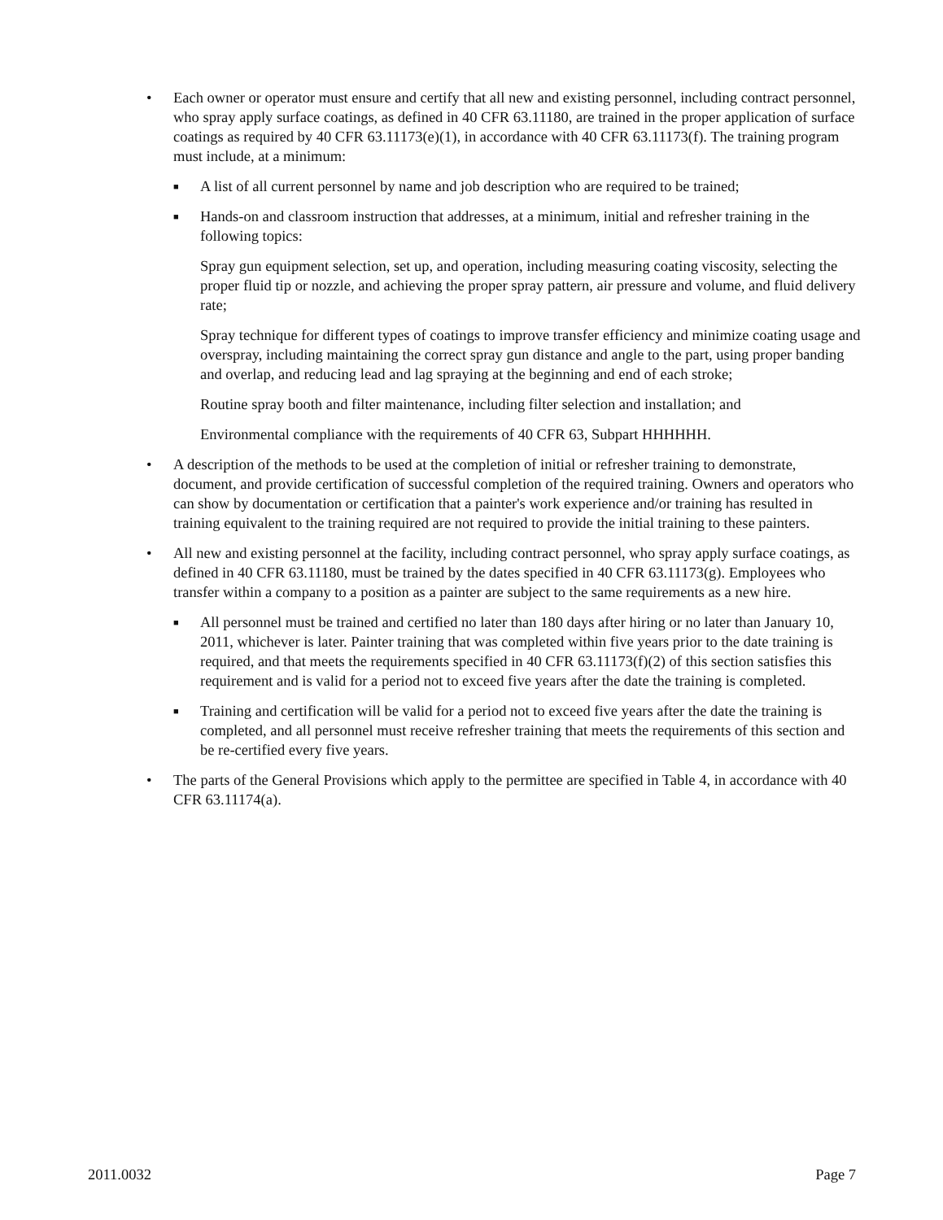• Each owner or operator must ensure and certify that all new and existing personnel, including contract personnel, who spray apply surface coatings, as defined in 40 CFR 63.11180, are trained in the proper application of surface coatings as required by 40 CFR 63.11173(e)(1), in accordance with 40 CFR 63.11173(f). The training program must include, at a minimum:
■
A list of all current personnel by name and job description who are required to be trained;
■
Hands-on and classroom instruction that addresses, at a minimum, initial and refresher training in the following topics:
Spray gun equipment selection, set up, and operation, including measuring coating viscosity, selecting the proper fluid tip or nozzle, and achieving the proper spray pattern, air pressure and volume, and fluid delivery rate;
Spray technique for different types of coatings to improve transfer efficiency and minimize coating usage and overspray, including maintaining the correct spray gun distance and angle to the part, using proper banding and overlap, and reducing lead and lag spraying at the beginning and end of each stroke;
Routine spray booth and filter maintenance, including filter selection and installation; and
Environmental compliance with the requirements of 40 CFR 63, Subpart HHHHHH.
• A description of the methods to be used at the completion of initial or refresher training to demonstrate, document, and provide certification of successful completion of the required training. Owners and operators who can show by documentation or certification that a painter's work experience and/or training has resulted in training equivalent to the training required are not required to provide the initial training to these painters.
• All new and existing personnel at the facility, including contract personnel, who spray apply surface coatings, as defined in 40 CFR 63.11180, must be trained by the dates specified in 40 CFR 63.11173(g). Employees who transfer within a company to a position as a painter are subject to the same requirements as a new hire.
■
All personnel must be trained and certified no later than 180 days after hiring or no later than January 10, 2011, whichever is later. Painter training that was completed within five years prior to the date training is required, and that meets the requirements specified in 40 CFR 63.11173(f)(2) of this section satisfies this requirement and is valid for a period not to exceed five years after the date the training is completed.
■
Training and certification will be valid for a period not to exceed five years after the date the training is completed, and all personnel must receive refresher training that meets the requirements of this section and be re-certified every five years.
• The parts of the General Provisions which apply to the permittee are specified in Table 4, in accordance with 40 CFR 63.11174(a).
2011.0032 Page 7